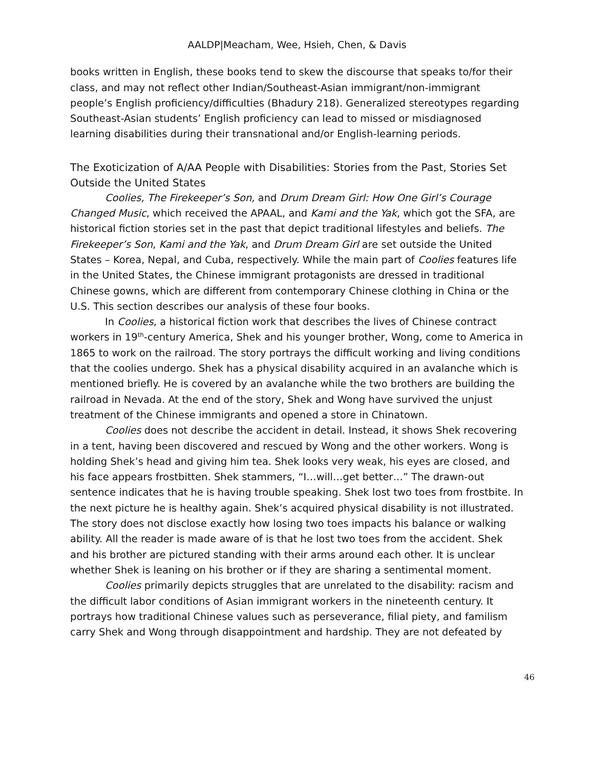AALDP|Meacham, Wee, Hsieh, Chen, & Davis
books written in English, these books tend to skew the discourse that speaks to/for their class, and may not reflect other Indian/Southeast-Asian immigrant/non-immigrant people’s English proficiency/difficulties (Bhadury 218). Generalized stereotypes regarding Southeast-Asian students’ English proficiency can lead to missed or misdiagnosed learning disabilities during their transnational and/or English-learning periods.
The Exoticization of A/AA People with Disabilities: Stories from the Past, Stories Set Outside the United States
Coolies, The Firekeeper’s Son, and Drum Dream Girl: How One Girl’s Courage Changed Music, which received the APAAL, and Kami and the Yak, which got the SFA, are historical fiction stories set in the past that depict traditional lifestyles and beliefs. The Firekeeper’s Son, Kami and the Yak, and Drum Dream Girl are set outside the United States – Korea, Nepal, and Cuba, respectively. While the main part of Coolies features life in the United States, the Chinese immigrant protagonists are dressed in traditional Chinese gowns, which are different from contemporary Chinese clothing in China or the U.S. This section describes our analysis of these four books.
In Coolies, a historical fiction work that describes the lives of Chinese contract workers in 19<sup>th</sup>-century America, Shek and his younger brother, Wong, come to America in 1865 to work on the railroad. The story portrays the difficult working and living conditions that the coolies undergo. Shek has a physical disability acquired in an avalanche which is mentioned briefly. He is covered by an avalanche while the two brothers are building the railroad in Nevada. At the end of the story, Shek and Wong have survived the unjust treatment of the Chinese immigrants and opened a store in Chinatown.
Coolies does not describe the accident in detail. Instead, it shows Shek recovering in a tent, having been discovered and rescued by Wong and the other workers. Wong is holding Shek’s head and giving him tea. Shek looks very weak, his eyes are closed, and his face appears frostbitten. Shek stammers, “I…will…get better…” The drawn-out sentence indicates that he is having trouble speaking. Shek lost two toes from frostbite. In the next picture he is healthy again. Shek’s acquired physical disability is not illustrated. The story does not disclose exactly how losing two toes impacts his balance or walking ability. All the reader is made aware of is that he lost two toes from the accident. Shek and his brother are pictured standing with their arms around each other. It is unclear whether Shek is leaning on his brother or if they are sharing a sentimental moment.
Coolies primarily depicts struggles that are unrelated to the disability: racism and the difficult labor conditions of Asian immigrant workers in the nineteenth century. It portrays how traditional Chinese values such as perseverance, filial piety, and familism carry Shek and Wong through disappointment and hardship. They are not defeated by
46